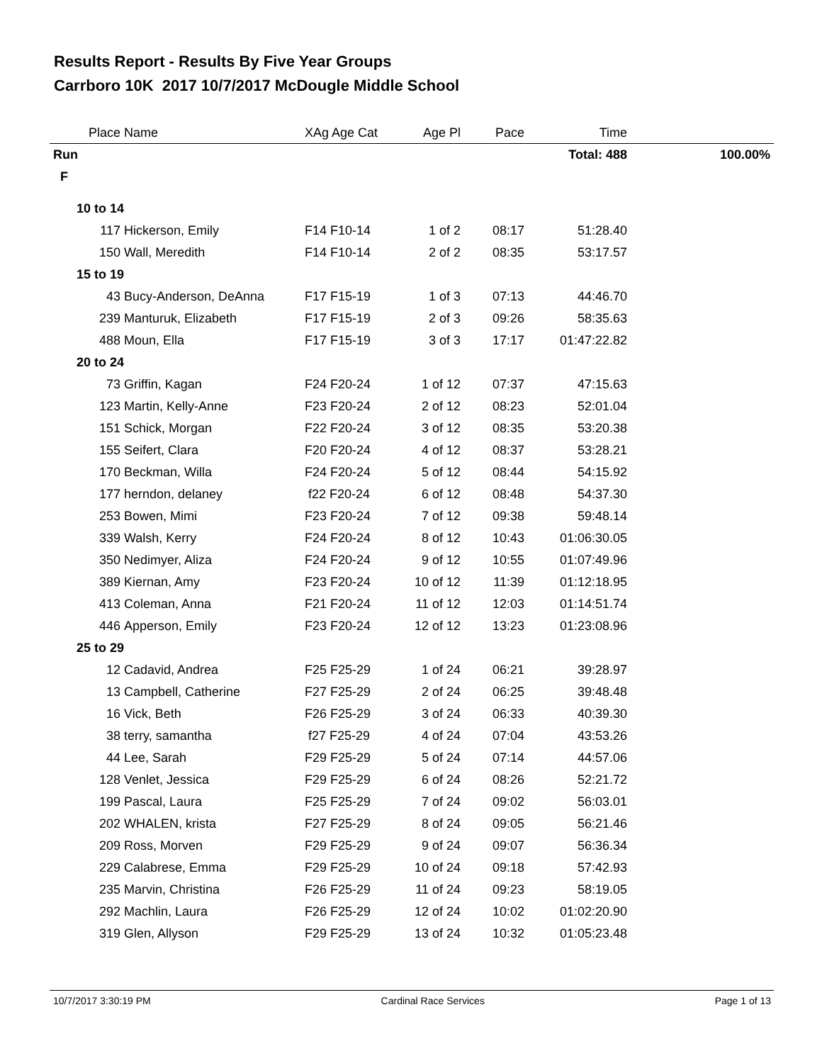Results Report - Results By Five Year Groups
Carrboro 10K 2017 10/7/2017 McDougle Middle School
| | Place | Name | XAg Age Cat | Age Pl | Pace | Time | |
| --- | --- | --- | --- | --- | --- | --- | --- |
| Run | | | | | | Total: 488 | 100.00% |
| F | | | | | | | |
| 10 to 14 | | | | | | | |
| | 117 | Hickerson, Emily | F14 F10-14 | 1 of 2 | 08:17 | 51:28.40 | |
| | 150 | Wall, Meredith | F14 F10-14 | 2 of 2 | 08:35 | 53:17.57 | |
| 15 to 19 | | | | | | | |
| | 43 | Bucy-Anderson, DeAnna | F17 F15-19 | 1 of 3 | 07:13 | 44:46.70 | |
| | 239 | Manturuk, Elizabeth | F17 F15-19 | 2 of 3 | 09:26 | 58:35.63 | |
| | 488 | Moun, Ella | F17 F15-19 | 3 of 3 | 17:17 | 01:47:22.82 | |
| 20 to 24 | | | | | | | |
| | 73 | Griffin, Kagan | F24 F20-24 | 1 of 12 | 07:37 | 47:15.63 | |
| | 123 | Martin, Kelly-Anne | F23 F20-24 | 2 of 12 | 08:23 | 52:01.04 | |
| | 151 | Schick, Morgan | F22 F20-24 | 3 of 12 | 08:35 | 53:20.38 | |
| | 155 | Seifert, Clara | F20 F20-24 | 4 of 12 | 08:37 | 53:28.21 | |
| | 170 | Beckman, Willa | F24 F20-24 | 5 of 12 | 08:44 | 54:15.92 | |
| | 177 | herndon, delaney | f22 F20-24 | 6 of 12 | 08:48 | 54:37.30 | |
| | 253 | Bowen, Mimi | F23 F20-24 | 7 of 12 | 09:38 | 59:48.14 | |
| | 339 | Walsh, Kerry | F24 F20-24 | 8 of 12 | 10:43 | 01:06:30.05 | |
| | 350 | Nedimyer, Aliza | F24 F20-24 | 9 of 12 | 10:55 | 01:07:49.96 | |
| | 389 | Kiernan, Amy | F23 F20-24 | 10 of 12 | 11:39 | 01:12:18.95 | |
| | 413 | Coleman, Anna | F21 F20-24 | 11 of 12 | 12:03 | 01:14:51.74 | |
| | 446 | Apperson, Emily | F23 F20-24 | 12 of 12 | 13:23 | 01:23:08.96 | |
| 25 to 29 | | | | | | | |
| | 12 | Cadavid, Andrea | F25 F25-29 | 1 of 24 | 06:21 | 39:28.97 | |
| | 13 | Campbell, Catherine | F27 F25-29 | 2 of 24 | 06:25 | 39:48.48 | |
| | 16 | Vick, Beth | F26 F25-29 | 3 of 24 | 06:33 | 40:39.30 | |
| | 38 | terry, samantha | f27 F25-29 | 4 of 24 | 07:04 | 43:53.26 | |
| | 44 | Lee, Sarah | F29 F25-29 | 5 of 24 | 07:14 | 44:57.06 | |
| | 128 | Venlet, Jessica | F29 F25-29 | 6 of 24 | 08:26 | 52:21.72 | |
| | 199 | Pascal, Laura | F25 F25-29 | 7 of 24 | 09:02 | 56:03.01 | |
| | 202 | WHALEN, krista | F27 F25-29 | 8 of 24 | 09:05 | 56:21.46 | |
| | 209 | Ross, Morven | F29 F25-29 | 9 of 24 | 09:07 | 56:36.34 | |
| | 229 | Calabrese, Emma | F29 F25-29 | 10 of 24 | 09:18 | 57:42.93 | |
| | 235 | Marvin, Christina | F26 F25-29 | 11 of 24 | 09:23 | 58:19.05 | |
| | 292 | Machlin, Laura | F26 F25-29 | 12 of 24 | 10:02 | 01:02:20.90 | |
| | 319 | Glen, Allyson | F29 F25-29 | 13 of 24 | 10:32 | 01:05:23.48 | |
10/7/2017 3:30:19 PM Cardinal Race Services Page 1 of 13